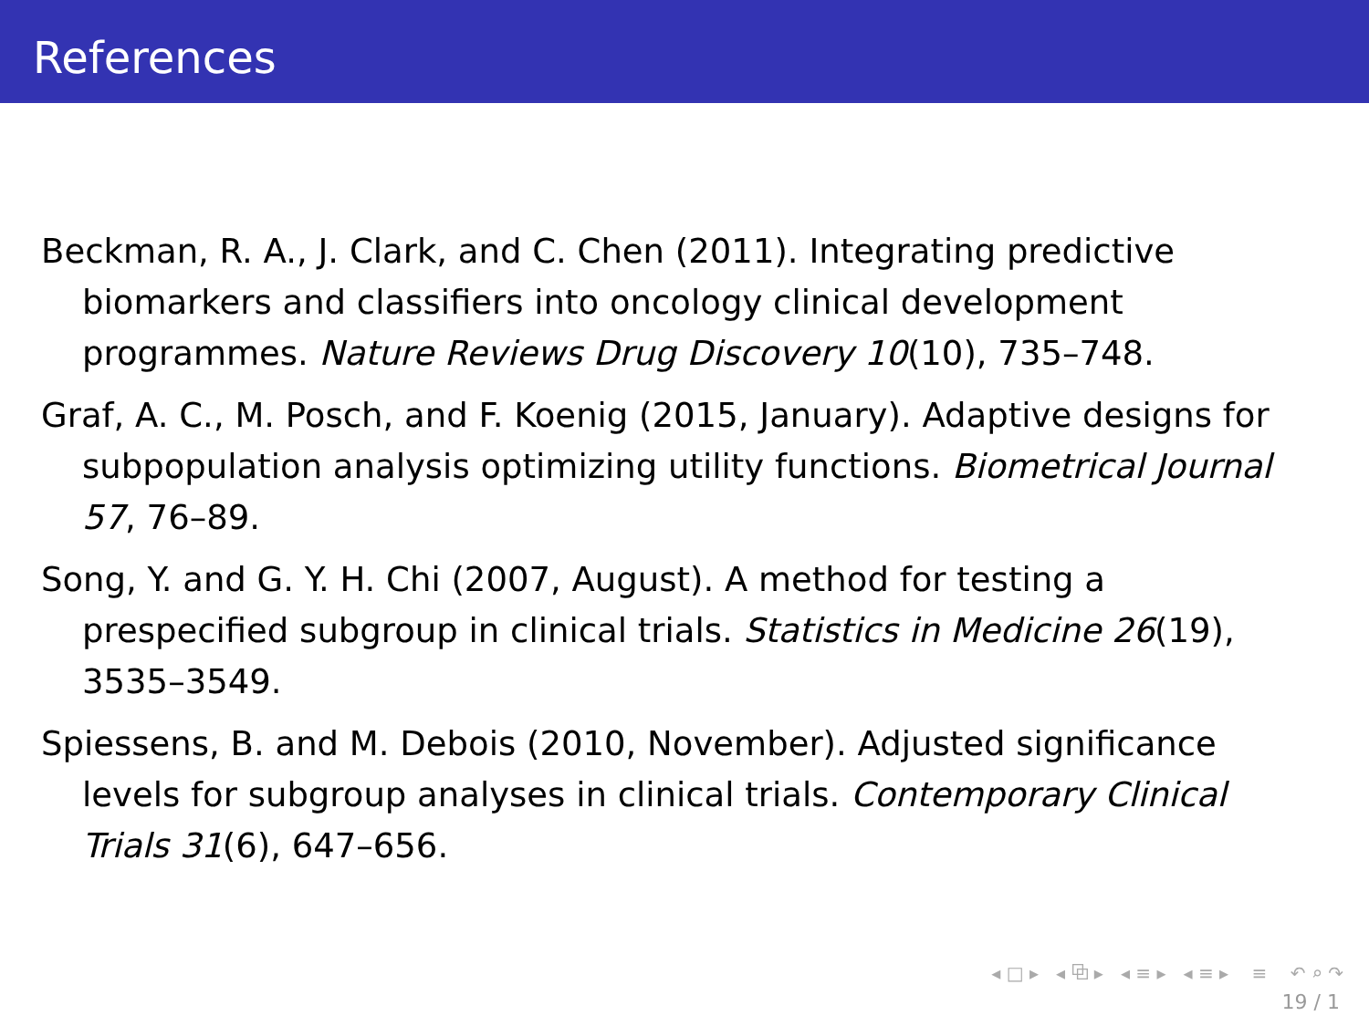References
Beckman, R. A., J. Clark, and C. Chen (2011). Integrating predictive biomarkers and classifiers into oncology clinical development programmes. Nature Reviews Drug Discovery 10(10), 735–748.
Graf, A. C., M. Posch, and F. Koenig (2015, January). Adaptive designs for subpopulation analysis optimizing utility functions. Biometrical Journal 57, 76–89.
Song, Y. and G. Y. H. Chi (2007, August). A method for testing a prespecified subgroup in clinical trials. Statistics in Medicine 26(19), 3535–3549.
Spiessens, B. and M. Debois (2010, November). Adjusted significance levels for subgroup analyses in clinical trials. Contemporary Clinical Trials 31(6), 647–656.
◂ □ ▸ ◂ ⧉ ▸ ◂ ≡ ▸ ◂ ≡ ▸ ≡ ↶ ⌕ ↷
19 / 1